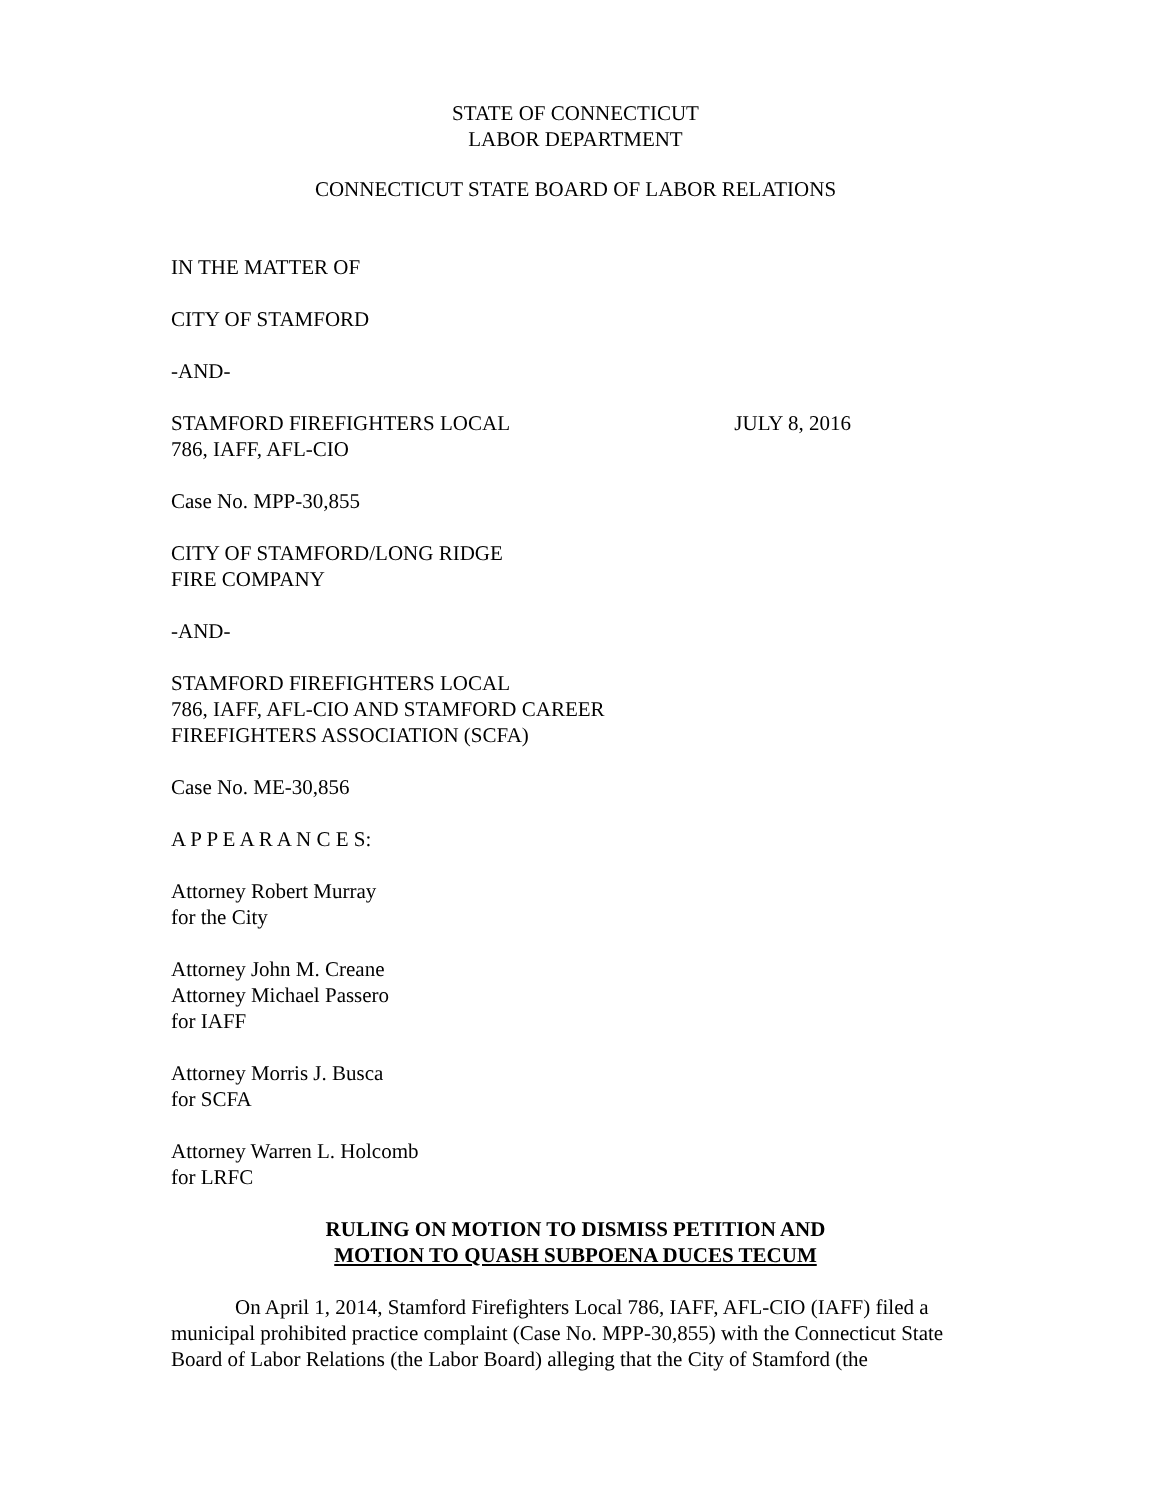STATE OF CONNECTICUT
LABOR DEPARTMENT
CONNECTICUT STATE BOARD OF LABOR RELATIONS
IN THE MATTER OF
CITY OF STAMFORD
-AND-
STAMFORD FIREFIGHTERS LOCAL
786, IAFF, AFL-CIO
JULY 8, 2016
Case No. MPP-30,855
CITY OF STAMFORD/LONG RIDGE
FIRE COMPANY
-AND-
STAMFORD FIREFIGHTERS LOCAL
786, IAFF, AFL-CIO AND STAMFORD CAREER
FIREFIGHTERS ASSOCIATION (SCFA)
Case No. ME-30,856
A P P E A R A N C E S:
Attorney Robert Murray
for the City
Attorney John M. Creane
Attorney Michael Passero
for IAFF
Attorney Morris J. Busca
for SCFA
Attorney Warren L. Holcomb
for LRFC
RULING ON MOTION TO DISMISS PETITION AND
MOTION TO QUASH SUBPOENA DUCES TECUM
On April 1, 2014, Stamford Firefighters Local 786, IAFF, AFL-CIO (IAFF) filed a municipal prohibited practice complaint (Case No. MPP-30,855) with the Connecticut State Board of Labor Relations (the Labor Board) alleging that the City of Stamford (the